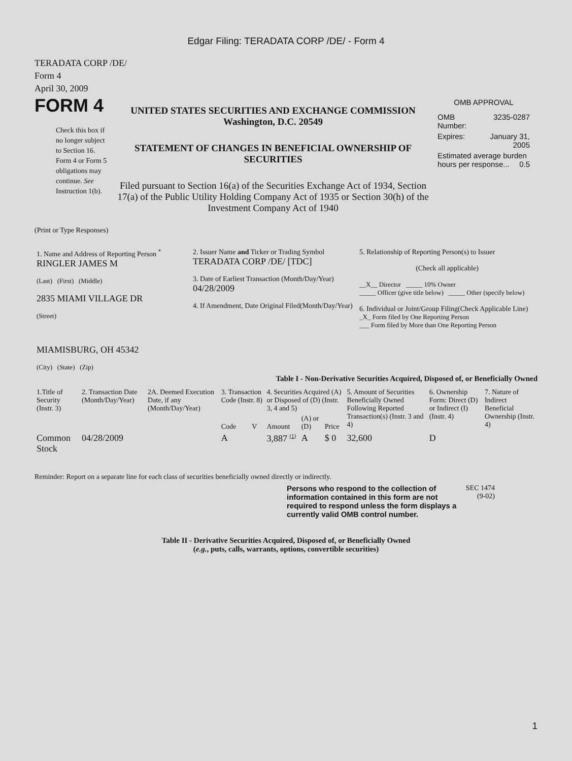Edgar Filing: TERADATA CORP /DE/ - Form 4
TERADATA CORP /DE/
Form 4
April 30, 2009
FORM 4
Check this box if no longer subject to Section 16. Form 4 or Form 5 obligations may continue. See Instruction 1(b).
UNITED STATES SECURITIES AND EXCHANGE COMMISSION
Washington, D.C. 20549
STATEMENT OF CHANGES IN BENEFICIAL OWNERSHIP OF SECURITIES
Filed pursuant to Section 16(a) of the Securities Exchange Act of 1934, Section 17(a) of the Public Utility Holding Company Act of 1935 or Section 30(h) of the Investment Company Act of 1940
OMB APPROVAL
| OMB Number: | 3235-0287 |
| Expires: | January 31, 2005 |
| Estimated average burden hours per response... 0.5 | |
(Print or Type Responses)
| 1. Name and Address of Reporting Person <sup>*</sup> RINGLER JAMES M (Last) (First) (Middle) 2835 MIAMI VILLAGE DR (Street) MIAMISBURG, OH 45342 (City) (State) (Zip) | 2. Issuer Name and Ticker or Trading Symbol TERADATA CORP /DE/ [TDC] 3. Date of Earliest Transaction (Month/Day/Year) 04/28/2009 4. If Amendment, Date Original Filed(Month/Day/Year) | 5. Relationship of Reporting Person(s) to Issuer (Check all applicable) __X__ Director _____ 10% Owner _____ Officer (give title below) _____ Other (specify below) 6. Individual or Joint/Group Filing(Check Applicable Line) _X_ Form filed by One Reporting Person ___ Form filed by More than One Reporting Person |
Table I - Non-Derivative Securities Acquired, Disposed of, or Beneficially Owned
| 1.Title of Security (Instr. 3) | 2. Transaction Date (Month/Day/Year) | 2A. Deemed Execution Date, if any (Month/Day/Year) | 3. Transaction Code (Instr. 8) | | 4. Securities Acquired (A) or Disposed of (D) (Instr. 3, 4 and 5) | | | 5. Amount of Securities Beneficially Owned Following Reported Transaction(s) (Instr. 3 and 4) | 6. Ownership Form: Direct (D) or Indirect (I) (Instr. 4) | 7. Nature of Indirect Beneficial Ownership (Instr. 4) |
| --- | --- | --- | --- | --- | --- | --- | --- | --- | --- | --- |
| | | | Code | V | Amount | (A) or (D) | Price | | | |
| Common Stock | 04/28/2009 | | A | | 3,887 <sup>(1)</sup> | A | $ 0 | 32,600 | D | |
Reminder: Report on a separate line for each class of securities beneficially owned directly or indirectly.
Persons who respond to the collection of information contained in this form are not required to respond unless the form displays a currently valid OMB control number.
SEC 1474 (9-02)
Table II - Derivative Securities Acquired, Disposed of, or Beneficially Owned
(e.g., puts, calls, warrants, options, convertible securities)
1